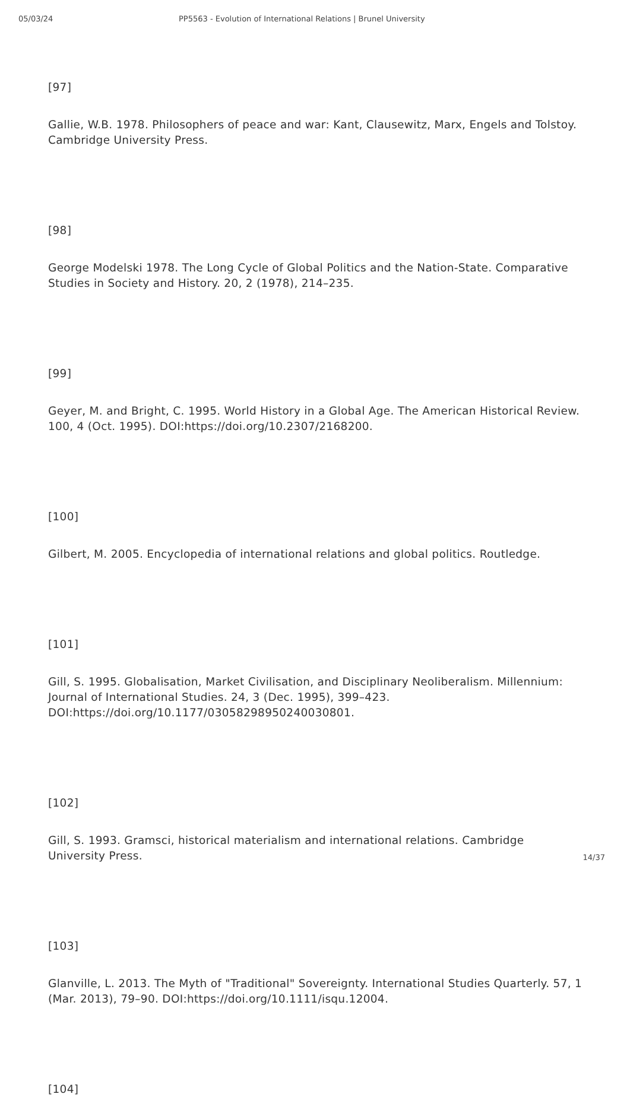05/03/24 PP5563 - Evolution of International Relations | Brunel University
[97]
Gallie, W.B. 1978. Philosophers of peace and war: Kant, Clausewitz, Marx, Engels and Tolstoy. Cambridge University Press.
[98]
George Modelski 1978. The Long Cycle of Global Politics and the Nation-State. Comparative Studies in Society and History. 20, 2 (1978), 214–235.
[99]
Geyer, M. and Bright, C. 1995. World History in a Global Age. The American Historical Review. 100, 4 (Oct. 1995). DOI:https://doi.org/10.2307/2168200.
[100]
Gilbert, M. 2005. Encyclopedia of international relations and global politics. Routledge.
[101]
Gill, S. 1995. Globalisation, Market Civilisation, and Disciplinary Neoliberalism. Millennium: Journal of International Studies. 24, 3 (Dec. 1995), 399–423. DOI:https://doi.org/10.1177/03058298950240030801.
[102]
Gill, S. 1993. Gramsci, historical materialism and international relations. Cambridge University Press.
[103]
Glanville, L. 2013. The Myth of "Traditional" Sovereignty. International Studies Quarterly. 57, 1 (Mar. 2013), 79–90. DOI:https://doi.org/10.1111/isqu.12004.
[104]
14/37